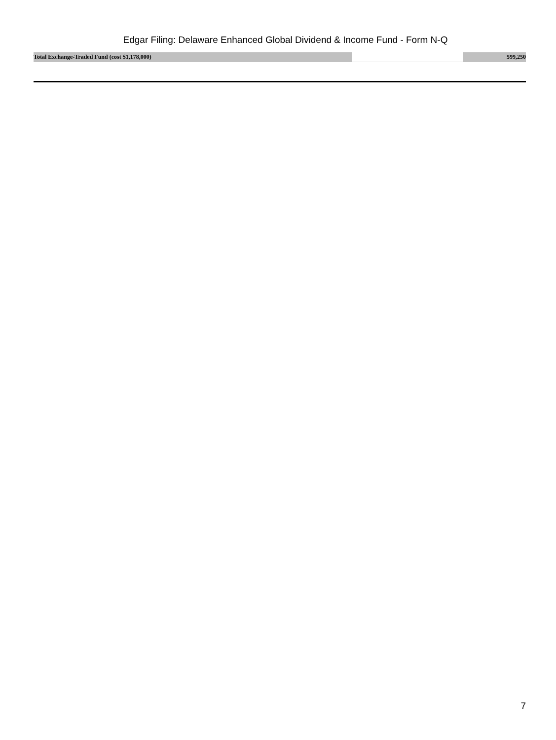Edgar Filing: Delaware Enhanced Global Dividend & Income Fund - Form N-Q
| Total Exchange-Traded Fund (cost $1,178,000) | | 599,250 |
7